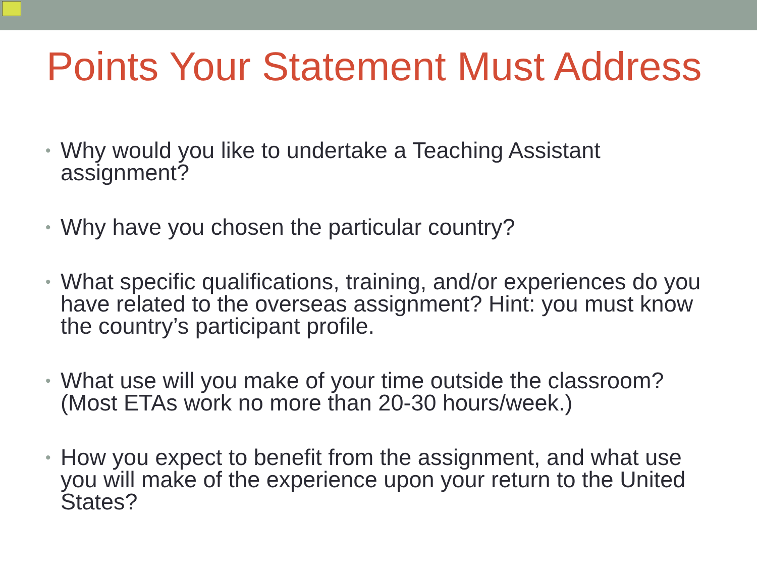Points Your Statement Must Address
• Why would you like to undertake a Teaching Assistant assignment?
• Why have you chosen the particular country?
• What specific qualifications, training, and/or experiences do you have related to the overseas assignment? Hint: you must know the country’s participant profile.
• What use will you make of your time outside the classroom? (Most ETAs work no more than 20-30 hours/week.)
• How you expect to benefit from the assignment, and what use you will make of the experience upon your return to the United States?